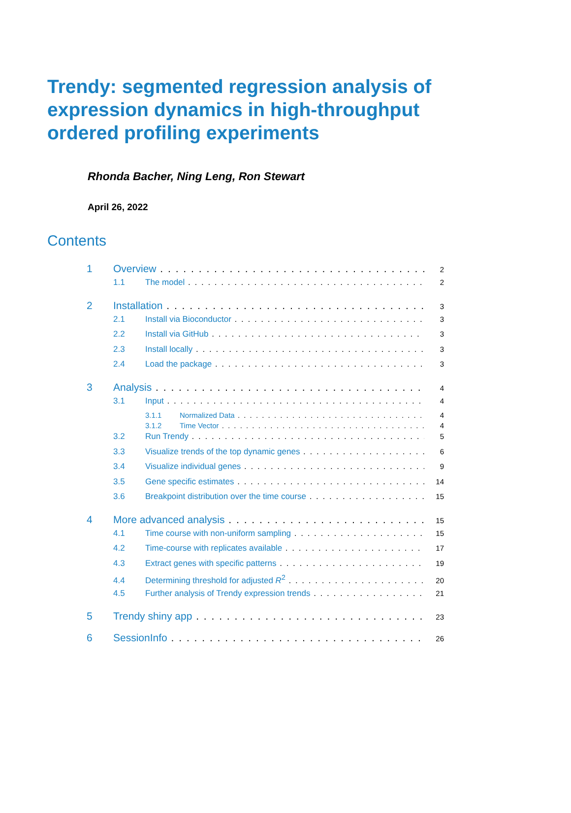Trendy: segmented regression analysis of expression dynamics in high-throughput ordered profiling experiments
Rhonda Bacher, Ning Leng, Ron Stewart
April 26, 2022
Contents
1 Overview 2
1.1 The model 2
2 Installation 3
2.1 Install via Bioconductor 3
2.2 Install via GitHub 3
2.3 Install locally 3
2.4 Load the package 3
3 Analysis 4
3.1 Input 4
3.1.1 Normalized Data 4
3.1.2 Time Vector 4
3.2 Run Trendy 5
3.3 Visualize trends of the top dynamic genes 6
3.4 Visualize individual genes 9
3.5 Gene specific estimates 14
3.6 Breakpoint distribution over the time course 15
4 More advanced analysis 15
4.1 Time course with non-uniform sampling 15
4.2 Time-course with replicates available 17
4.3 Extract genes with specific patterns 19
4.4 Determining threshold for adjusted R<sup>2</sup> 20
4.5 Further analysis of Trendy expression trends 21
5 Trendy shiny app 23
6 SessionInfo 26